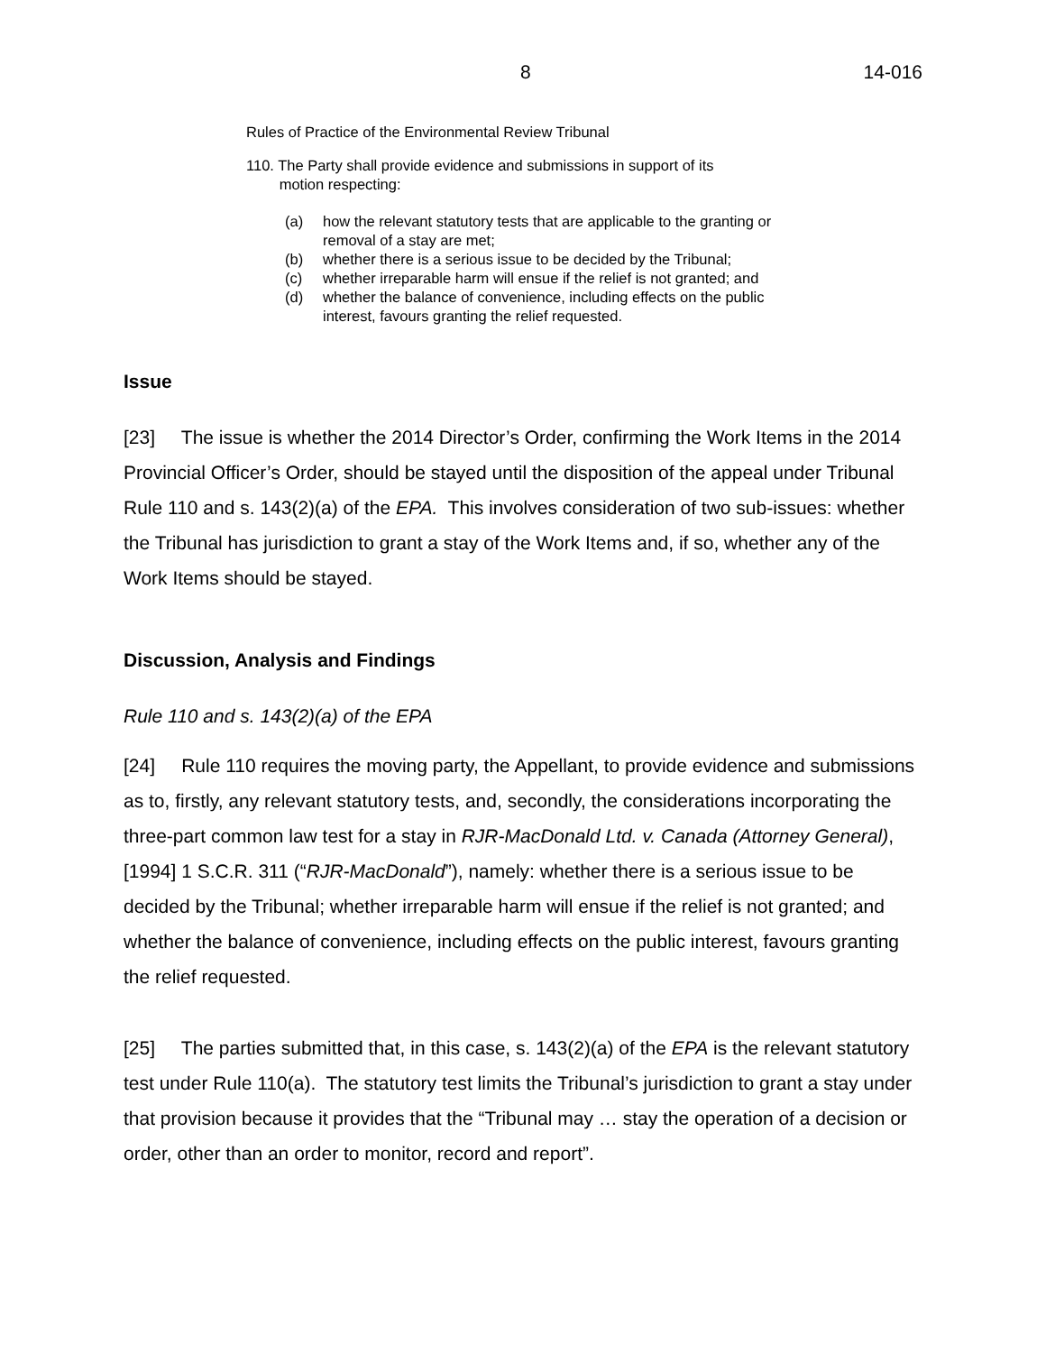8 14-016
Rules of Practice of the Environmental Review Tribunal
110. The Party shall provide evidence and submissions in support of its
motion respecting:
(a) how the relevant statutory tests that are applicable to the granting or removal of a stay are met;
(b) whether there is a serious issue to be decided by the Tribunal;
(c) whether irreparable harm will ensue if the relief is not granted; and
(d) whether the balance of convenience, including effects on the public interest, favours granting the relief requested.
Issue
[23] The issue is whether the 2014 Director’s Order, confirming the Work Items in the 2014 Provincial Officer’s Order, should be stayed until the disposition of the appeal under Tribunal Rule 110 and s. 143(2)(a) of the EPA. This involves consideration of two sub-issues: whether the Tribunal has jurisdiction to grant a stay of the Work Items and, if so, whether any of the Work Items should be stayed.
Discussion, Analysis and Findings
Rule 110 and s. 143(2)(a) of the EPA
[24] Rule 110 requires the moving party, the Appellant, to provide evidence and submissions as to, firstly, any relevant statutory tests, and, secondly, the considerations incorporating the three-part common law test for a stay in RJR-MacDonald Ltd. v. Canada (Attorney General), [1994] 1 S.C.R. 311 (“RJR-MacDonald”), namely: whether there is a serious issue to be decided by the Tribunal; whether irreparable harm will ensue if the relief is not granted; and whether the balance of convenience, including effects on the public interest, favours granting the relief requested.
[25] The parties submitted that, in this case, s. 143(2)(a) of the EPA is the relevant statutory test under Rule 110(a). The statutory test limits the Tribunal’s jurisdiction to grant a stay under that provision because it provides that the “Tribunal may … stay the operation of a decision or order, other than an order to monitor, record and report”.